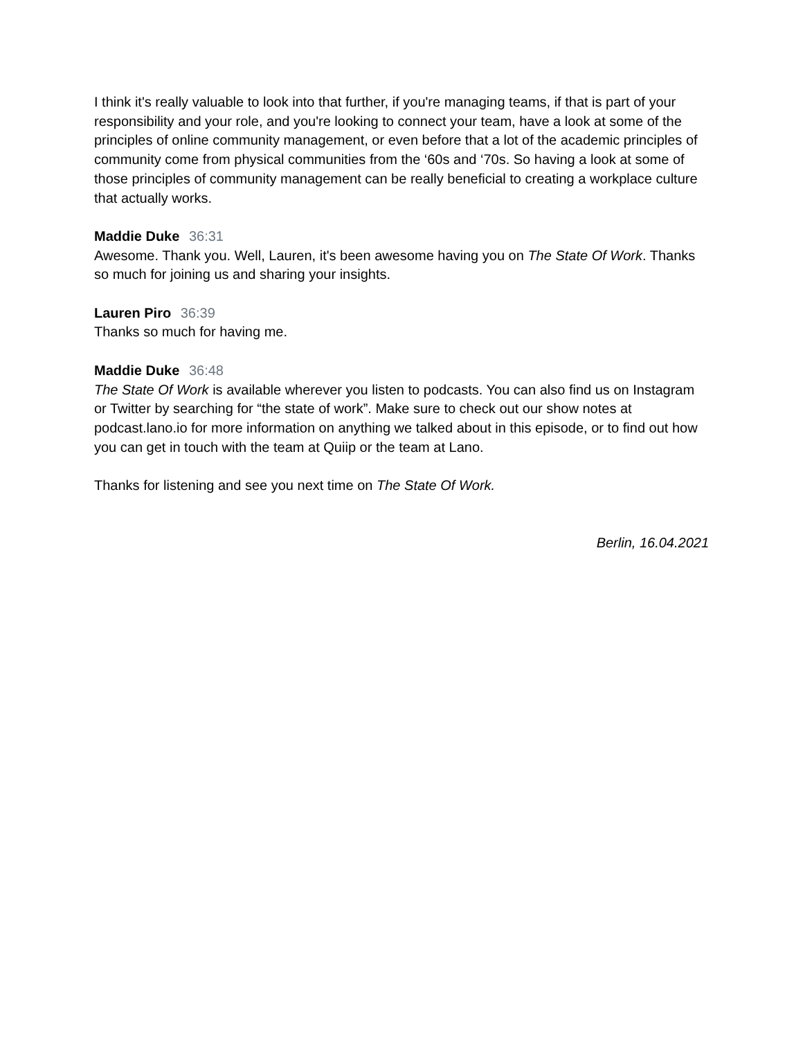I think it's really valuable to look into that further, if you're managing teams, if that is part of your responsibility and your role, and you're looking to connect your team, have a look at some of the principles of online community management, or even before that a lot of the academic principles of community come from physical communities from the ‘60s and ‘70s. So having a look at some of those principles of community management can be really beneficial to creating a workplace culture that actually works.
Maddie Duke 36:31
Awesome. Thank you. Well, Lauren, it's been awesome having you on The State Of Work. Thanks so much for joining us and sharing your insights.
Lauren Piro 36:39
Thanks so much for having me.
Maddie Duke 36:48
The State Of Work is available wherever you listen to podcasts. You can also find us on Instagram or Twitter by searching for “the state of work”. Make sure to check out our show notes at podcast.lano.io for more information on anything we talked about in this episode, or to find out how you can get in touch with the team at Quiip or the team at Lano.
Thanks for listening and see you next time on The State Of Work.
Berlin, 16.04.2021